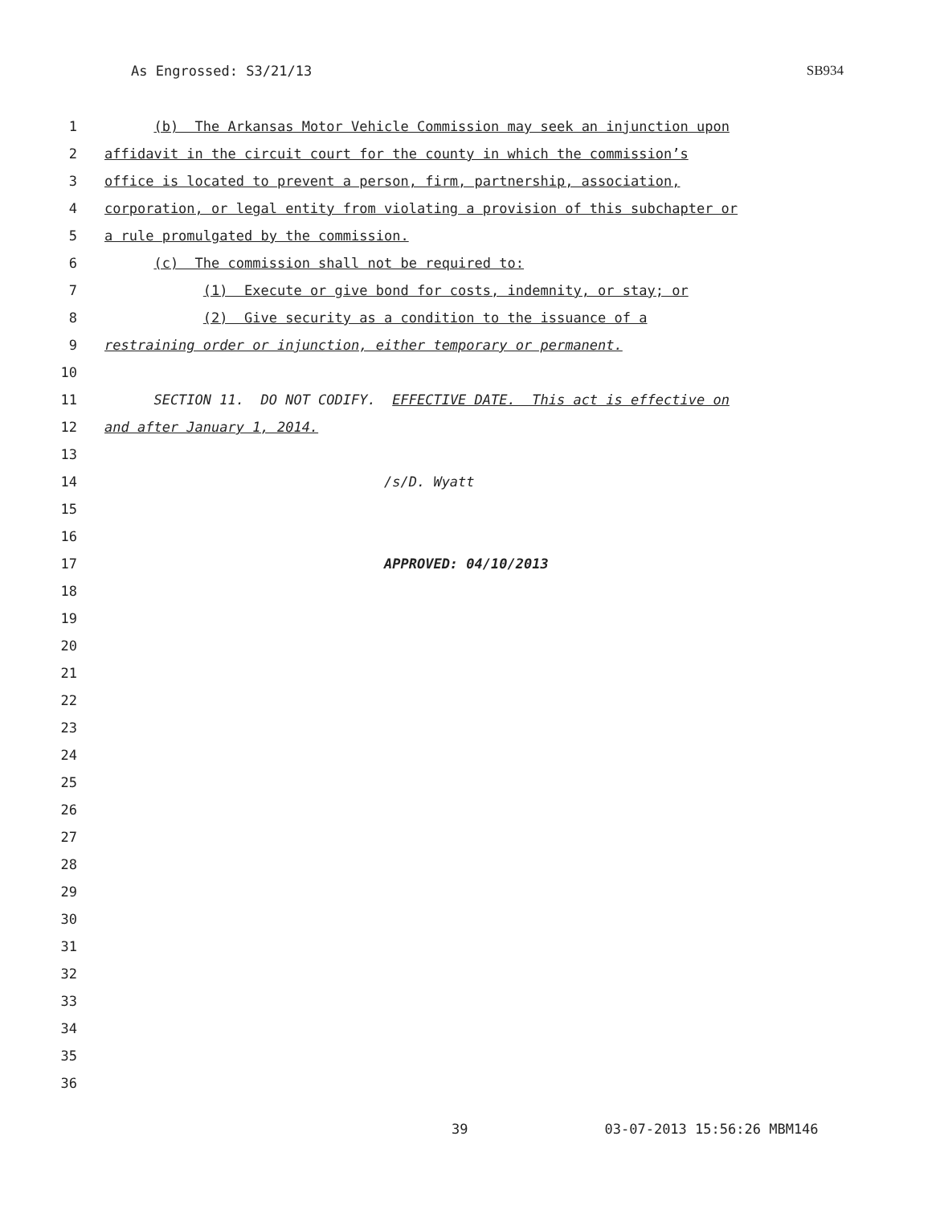As Engrossed: S3/21/13 SB934
1 (b) The Arkansas Motor Vehicle Commission may seek an injunction upon
2 affidavit in the circuit court for the county in which the commission’s
3 office is located to prevent a person, firm, partnership, association,
4 corporation, or legal entity from violating a provision of this subchapter or
5 a rule promulgated by the commission.
6 (c) The commission shall not be required to:
7 (1) Execute or give bond for costs, indemnity, or stay; or
8 (2) Give security as a condition to the issuance of a
9 restraining order or injunction, either temporary or permanent.
10
11 SECTION 11. DO NOT CODIFY. EFFECTIVE DATE. This act is effective on
12 and after January 1, 2014.
13
14 /s/D. Wyatt
15
16
17 APPROVED: 04/10/2013
18
19
20
21
22
23
24
25
26
27
28
29
30
31
32
33
34
35
36
39 03-07-2013 15:56:26 MBM146